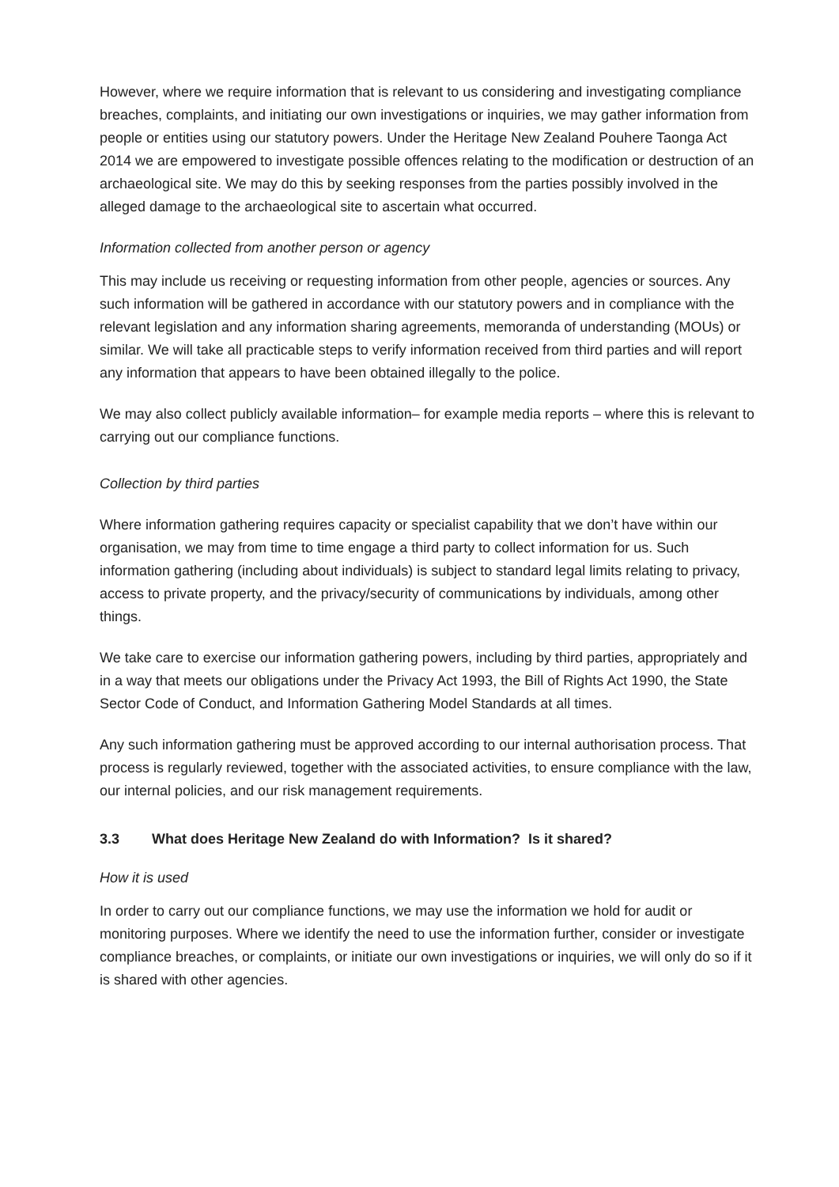However, where we require information that is relevant to us considering and investigating compliance breaches, complaints, and initiating our own investigations or inquiries, we may gather information from people or entities using our statutory powers. Under the Heritage New Zealand Pouhere Taonga Act 2014 we are empowered to investigate possible offences relating to the modification or destruction of an archaeological site. We may do this by seeking responses from the parties possibly involved in the alleged damage to the archaeological site to ascertain what occurred.
Information collected from another person or agency
This may include us receiving or requesting information from other people, agencies or sources. Any such information will be gathered in accordance with our statutory powers and in compliance with the relevant legislation and any information sharing agreements, memoranda of understanding (MOUs) or similar. We will take all practicable steps to verify information received from third parties and will report any information that appears to have been obtained illegally to the police.
We may also collect publicly available information– for example media reports – where this is relevant to carrying out our compliance functions.
Collection by third parties
Where information gathering requires capacity or specialist capability that we don’t have within our organisation, we may from time to time engage a third party to collect information for us. Such information gathering (including about individuals) is subject to standard legal limits relating to privacy, access to private property, and the privacy/security of communications by individuals, among other things.
We take care to exercise our information gathering powers, including by third parties, appropriately and in a way that meets our obligations under the Privacy Act 1993, the Bill of Rights Act 1990, the State Sector Code of Conduct, and Information Gathering Model Standards at all times.
Any such information gathering must be approved according to our internal authorisation process. That process is regularly reviewed, together with the associated activities, to ensure compliance with the law, our internal policies, and our risk management requirements.
3.3 What does Heritage New Zealand do with Information? Is it shared?
How it is used
In order to carry out our compliance functions, we may use the information we hold for audit or monitoring purposes. Where we identify the need to use the information further, consider or investigate compliance breaches, or complaints, or initiate our own investigations or inquiries, we will only do so if it is shared with other agencies.